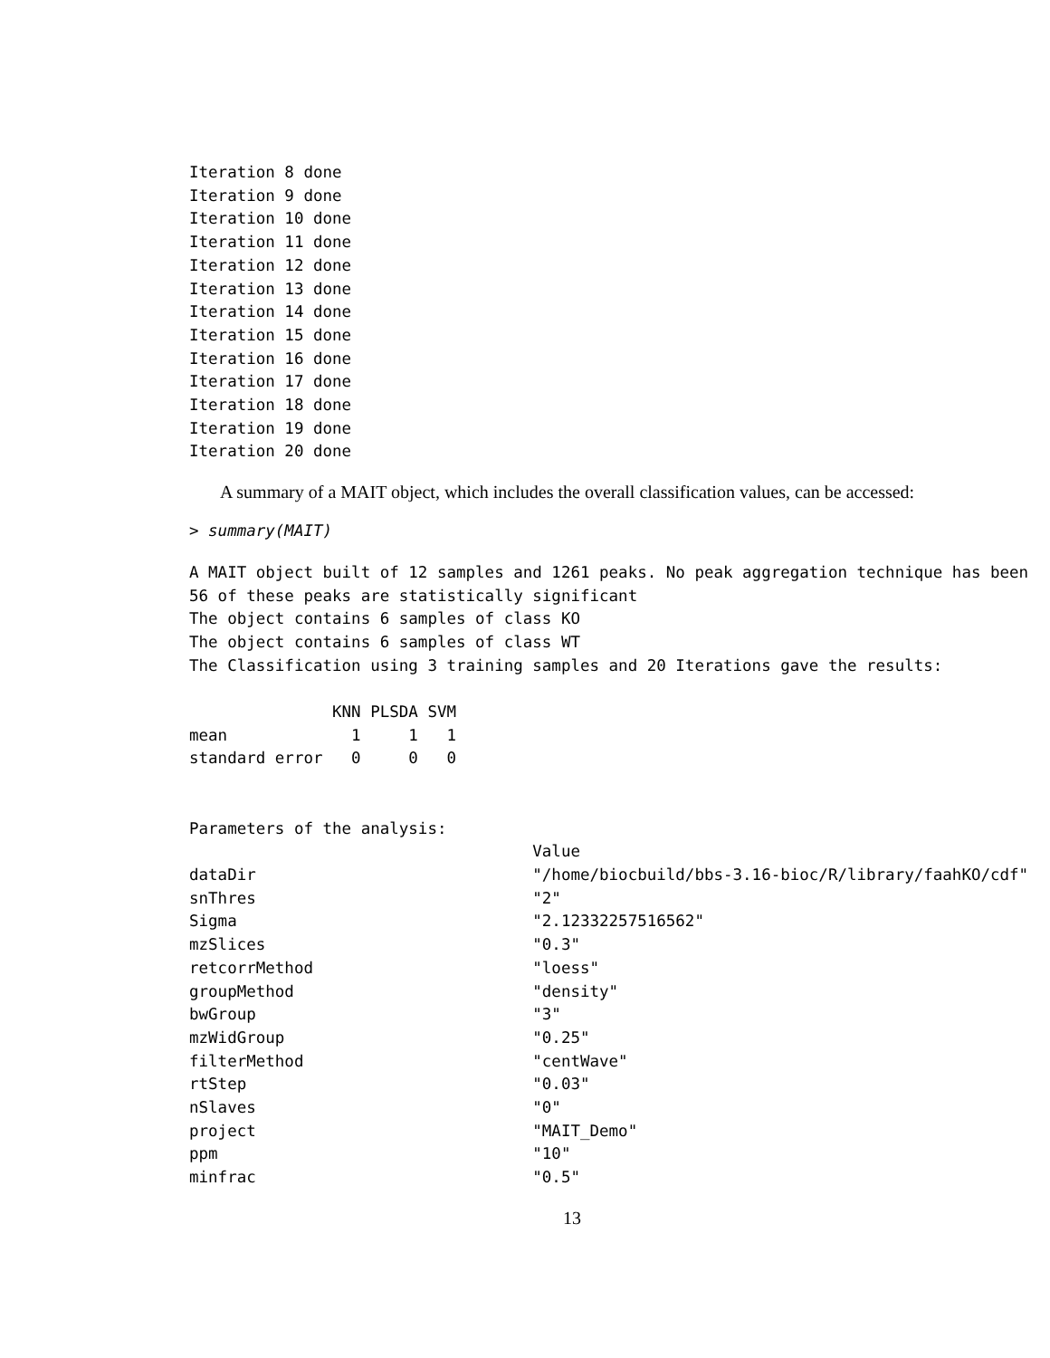Iteration 8 done
Iteration 9 done
Iteration 10 done
Iteration 11 done
Iteration 12 done
Iteration 13 done
Iteration 14 done
Iteration 15 done
Iteration 16 done
Iteration 17 done
Iteration 18 done
Iteration 19 done
Iteration 20 done
A summary of a MAIT object, which includes the overall classification values, can be accessed:
> summary(MAIT)
A MAIT object built of 12 samples and 1261 peaks. No peak aggregation technique has been
56 of these peaks are statistically significant
The object contains 6 samples of class KO
The object contains 6 samples of class WT
The Classification using 3 training samples and 20 Iterations gave the results:

               KNN PLSDA SVM
mean             1     1   1
standard error   0     0   0


Parameters of the analysis:
                                    Value
dataDir                             "/home/biocbuild/bbs-3.16-bioc/R/library/faahKO/cdf"
snThres                             "2"
Sigma                               "2.12332257516562"
mzSlices                            "0.3"
retcorrMethod                       "loess"
groupMethod                         "density"
bwGroup                             "3"
mzWidGroup                          "0.25"
filterMethod                        "centWave"
rtStep                              "0.03"
nSlaves                             "0"
project                             "MAIT_Demo"
ppm                                 "10"
minfrac                             "0.5"
13